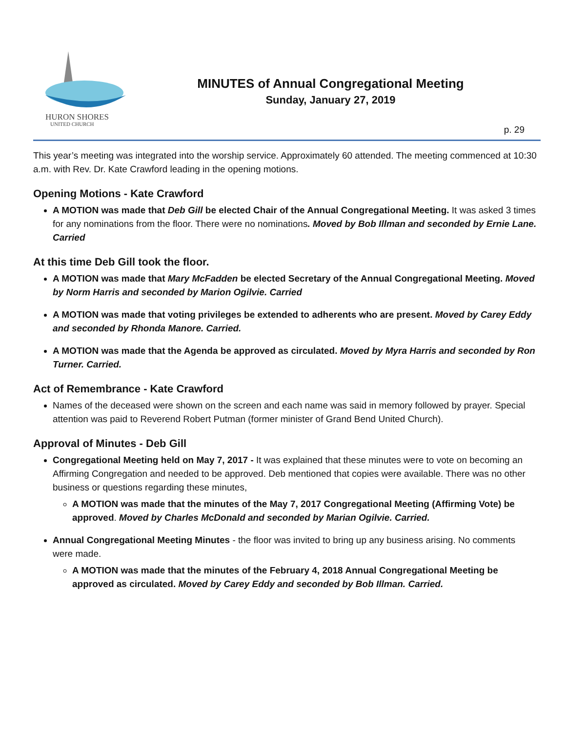HURON SHORES
UNITED CHURCH
MINUTES of Annual Congregational Meeting
Sunday, January 27, 2019
p. 29
This year’s meeting was integrated into the worship service. Approximately 60 attended. The meeting commenced at 10:30 a.m. with Rev. Dr. Kate Crawford leading in the opening motions.
Opening Motions - Kate Crawford
A MOTION was made that Deb Gill be elected Chair of the Annual Congregational Meeting. It was asked 3 times for any nominations from the floor. There were no nominations. Moved by Bob Illman and seconded by Ernie Lane. Carried
At this time Deb Gill took the floor.
A MOTION was made that Mary McFadden be elected Secretary of the Annual Congregational Meeting. Moved by Norm Harris and seconded by Marion Ogilvie. Carried
A MOTION was made that voting privileges be extended to adherents who are present. Moved by Carey Eddy and seconded by Rhonda Manore. Carried.
A MOTION was made that the Agenda be approved as circulated. Moved by Myra Harris and seconded by Ron Turner. Carried.
Act of Remembrance - Kate Crawford
Names of the deceased were shown on the screen and each name was said in memory followed by prayer. Special attention was paid to Reverend Robert Putman (former minister of Grand Bend United Church).
Approval of Minutes - Deb Gill
Congregational Meeting held on May 7, 2017 - It was explained that these minutes were to vote on becoming an Affirming Congregation and needed to be approved. Deb mentioned that copies were available. There was no other business or questions regarding these minutes,
A MOTION was made that the minutes of the May 7, 2017 Congregational Meeting (Affirming Vote) be approved. Moved by Charles McDonald and seconded by Marian Ogilvie. Carried.
Annual Congregational Meeting Minutes - the floor was invited to bring up any business arising. No comments were made.
A MOTION was made that the minutes of the February 4, 2018 Annual Congregational Meeting be approved as circulated. Moved by Carey Eddy and seconded by Bob Illman. Carried.